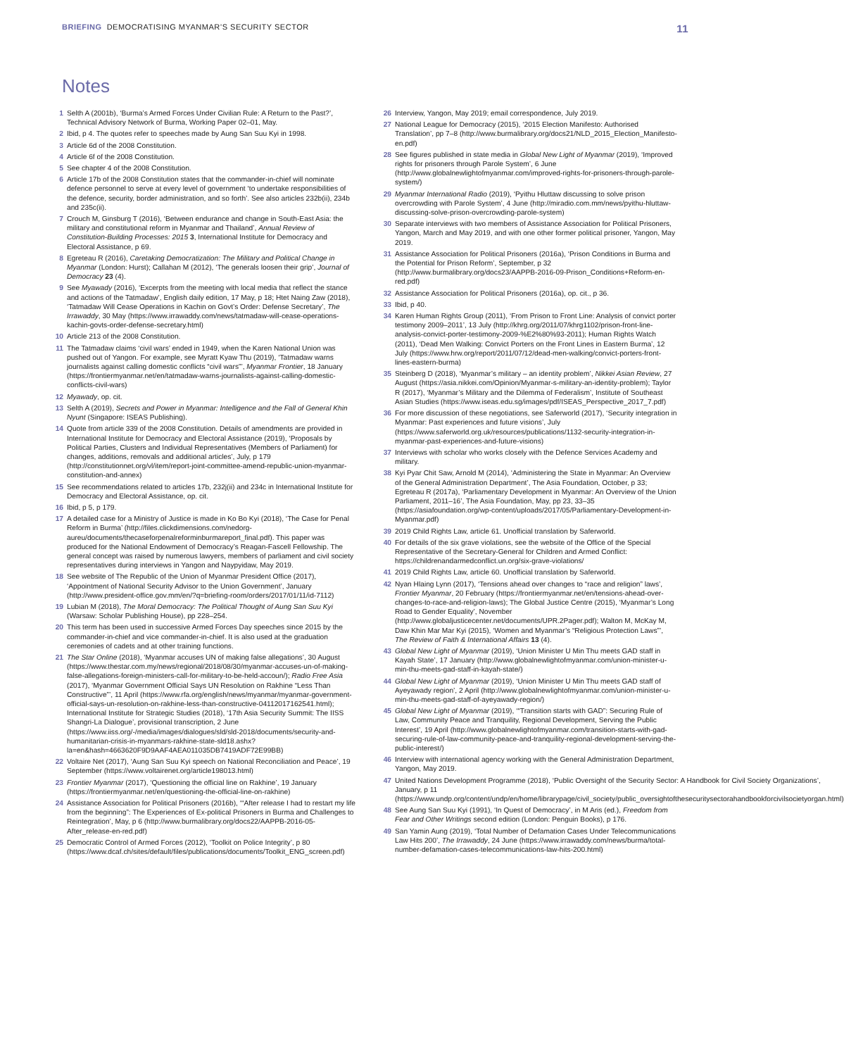BRIEFING DEMOCRATISING MYANMAR’S SECURITY SECTOR
11
Notes
1 Selth A (2001b), ‘Burma’s Armed Forces Under Civilian Rule: A Return to the Past?’, Technical Advisory Network of Burma, Working Paper 02–01, May.
2 Ibid, p 4. The quotes refer to speeches made by Aung San Suu Kyi in 1998.
3 Article 6d of the 2008 Constitution.
4 Article 6f of the 2008 Constitution.
5 See chapter 4 of the 2008 Constitution.
6 Article 17b of the 2008 Constitution states that the commander-in-chief will nominate defence personnel to serve at every level of government ‘to undertake responsibilities of the defence, security, border administration, and so forth’. See also articles 232b(ii), 234b and 235c(ii).
7 Crouch M, Ginsburg T (2016), ‘Between endurance and change in South-East Asia: the military and constitutional reform in Myanmar and Thailand’, Annual Review of Constitution-Building Processes: 2015 3, International Institute for Democracy and Electoral Assistance, p 69.
8 Egreteau R (2016), Caretaking Democratization: The Military and Political Change in Myanmar (London: Hurst); Callahan M (2012), ‘The generals loosen their grip’, Journal of Democracy 23 (4).
9 See Myawady (2016), ‘Excerpts from the meeting with local media that reflect the stance and actions of the Tatmadaw’, English daily edition, 17 May, p 18; Htet Naing Zaw (2018), ‘Tatmadaw Will Cease Operations in Kachin on Govt’s Order: Defense Secretary’, The Irrawaddy, 30 May (https://www.irrawaddy.com/news/tatmadaw-will-cease-operations-kachin-govts-order-defense-secretary.html)
10 Article 213 of the 2008 Constitution.
11 The Tatmadaw claims ‘civil wars’ ended in 1949, when the Karen National Union was pushed out of Yangon. For example, see Myratt Kyaw Thu (2019), ‘Tatmadaw warns journalists against calling domestic conflicts “civil wars”’, Myanmar Frontier, 18 January (https://frontiermyanmar.net/en/tatmadaw-warns-journalists-against-calling-domestic-conflicts-civil-wars)
12 Myawady, op. cit.
13 Selth A (2019), Secrets and Power in Myanmar: Intelligence and the Fall of General Khin Nyunt (Singapore: ISEAS Publishing).
14 Quote from article 339 of the 2008 Constitution. Details of amendments are provided in International Institute for Democracy and Electoral Assistance (2019), ‘Proposals by Political Parties, Clusters and Individual Representatives (Members of Parliament) for changes, additions, removals and additional articles’, July, p 179 (http://constitutionnet.org/vl/item/report-joint-committee-amend-republic-union-myanmar-constitution-and-annex)
15 See recommendations related to articles 17b, 232j(ii) and 234c in International Institute for Democracy and Electoral Assistance, op. cit.
16 Ibid, p 5, p 179.
17 A detailed case for a Ministry of Justice is made in Ko Bo Kyi (2018), ‘The Case for Penal Reform in Burma’ (http://files.clickdimensions.com/nedorg-aureu/documents/thecaseforpenalreforminburmareport_final.pdf). This paper was produced for the National Endowment of Democracy’s Reagan-Fascell Fellowship. The general concept was raised by numerous lawyers, members of parliament and civil society representatives during interviews in Yangon and Naypyidaw, May 2019.
18 See website of The Republic of the Union of Myanmar President Office (2017), ‘Appointment of National Security Advisor to the Union Government’, January (http://www.president-office.gov.mm/en/?q=briefing-room/orders/2017/01/11/id-7112)
19 Lubian M (2018), The Moral Democracy: The Political Thought of Aung San Suu Kyi (Warsaw: Scholar Publishing House), pp 228–254.
20 This term has been used in successive Armed Forces Day speeches since 2015 by the commander-in-chief and vice commander-in-chief. It is also used at the graduation ceremonies of cadets and at other training functions.
21 The Star Online (2018), ‘Myanmar accuses UN of making false allegations’, 30 August (https://www.thestar.com.my/news/regional/2018/08/30/myanmar-accuses-un-of-making-false-allegations-foreign-ministers-call-for-military-to-be-held-accoun/); Radio Free Asia (2017), ‘Myanmar Government Official Says UN Resolution on Rakhine “Less Than Constructive”’, 11 April (https://www.rfa.org/english/news/myanmar/myanmar-government-official-says-un-resolution-on-rakhine-less-than-constructive-04112017162541.html); International Institute for Strategic Studies (2018), ‘17th Asia Security Summit: The IISS Shangri-La Dialogue’, provisional transcription, 2 June (https://www.iiss.org/-/media/images/dialogues/sld/sld-2018/documents/security-and-humanitarian-crisis-in-myanmars-rakhine-state-sld18.ashx?la=en&hash=4663620F9D9AAF4AEA011035DB7419ADF72E99BB)
22 Voltaire Net (2017), ‘Aung San Suu Kyi speech on National Reconciliation and Peace’, 19 September (https://www.voltairenet.org/article198013.html)
23 Frontier Myanmar (2017), ‘Questioning the official line on Rakhine’, 19 January (https://frontiermyanmar.net/en/questioning-the-official-line-on-rakhine)
24 Assistance Association for Political Prisoners (2016b), ‘“After release I had to restart my life from the beginning”: The Experiences of Ex-political Prisoners in Burma and Challenges to Reintegration’, May, p 6 (http://www.burmalibrary.org/docs22/AAPPB-2016-05-After_release-en-red.pdf)
25 Democratic Control of Armed Forces (2012), ‘Toolkit on Police Integrity’, p 80 (https://www.dcaf.ch/sites/default/files/publications/documents/Toolkit_ENG_screen.pdf)
26 Interview, Yangon, May 2019; email correspondence, July 2019.
27 National League for Democracy (2015), ‘2015 Election Manifesto: Authorised Translation’, pp 7–8 (http://www.burmalibrary.org/docs21/NLD_2015_Election_Manifesto-en.pdf)
28 See figures published in state media in Global New Light of Myanmar (2019), ‘Improved rights for prisoners through Parole System’, 6 June (http://www.globalnewlightofmyanmar.com/improved-rights-for-prisoners-through-parole-system/)
29 Myanmar International Radio (2019), ‘Pyithu Hluttaw discussing to solve prison overcrowding with Parole System’, 4 June (http://miradio.com.mm/news/pyithu-hluttaw-discussing-solve-prison-overcrowding-parole-system)
30 Separate interviews with two members of Assistance Association for Political Prisoners, Yangon, March and May 2019, and with one other former political prisoner, Yangon, May 2019.
31 Assistance Association for Political Prisoners (2016a), ‘Prison Conditions in Burma and the Potential for Prison Reform’, September, p 32 (http://www.burmalibrary.org/docs23/AAPPB-2016-09-Prison_Conditions+Reform-en-red.pdf)
32 Assistance Association for Political Prisoners (2016a), op. cit., p 36.
33 Ibid, p 40.
34 Karen Human Rights Group (2011), ‘From Prison to Front Line: Analysis of convict porter testimony 2009–2011’, 13 July (http://khrg.org/2011/07/khrg1102/prison-front-line-analysis-convict-porter-testimony-2009-%E2%80%93-2011); Human Rights Watch (2011), ‘Dead Men Walking: Convict Porters on the Front Lines in Eastern Burma’, 12 July (https://www.hrw.org/report/2011/07/12/dead-men-walking/convict-porters-front-lines-eastern-burma)
35 Steinberg D (2018), ‘Myanmar’s military – an identity problem’, Nikkei Asian Review, 27 August (https://asia.nikkei.com/Opinion/Myanmar-s-military-an-identity-problem); Taylor R (2017), ‘Myanmar’s Military and the Dilemma of Federalism’, Institute of Southeast Asian Studies (https://www.iseas.edu.sg/images/pdf/ISEAS_Perspective_2017_7.pdf)
36 For more discussion of these negotiations, see Saferworld (2017), ‘Security integration in Myanmar: Past experiences and future visions’, July (https://www.saferworld.org.uk/resources/publications/1132-security-integration-in-myanmar-past-experiences-and-future-visions)
37 Interviews with scholar who works closely with the Defence Services Academy and military.
38 Kyi Pyar Chit Saw, Arnold M (2014), ‘Administering the State in Myanmar: An Overview of the General Administration Department’, The Asia Foundation, October, p 33; Egreteau R (2017a), ‘Parliamentary Development in Myanmar: An Overview of the Union Parliament, 2011–16’, The Asia Foundation, May, pp 23, 33–35 (https://asiafoundation.org/wp-content/uploads/2017/05/Parliamentary-Development-in-Myanmar.pdf)
39 2019 Child Rights Law, article 61. Unofficial translation by Saferworld.
40 For details of the six grave violations, see the website of the Office of the Special Representative of the Secretary-General for Children and Armed Conflict: https://childrenandarmedconflict.un.org/six-grave-violations/
41 2019 Child Rights Law, article 60. Unofficial translation by Saferworld.
42 Nyan Hlaing Lynn (2017), ‘Tensions ahead over changes to “race and religion” laws’, Frontier Myanmar, 20 February (https://frontiermyanmar.net/en/tensions-ahead-over-changes-to-race-and-religion-laws); The Global Justice Centre (2015), ‘Myanmar’s Long Road to Gender Equality’, November (http://www.globaljusticecenter.net/documents/UPR.2Pager.pdf); Walton M, McKay M, Daw Khin Mar Mar Kyi (2015), ‘Women and Myanmar’s “Religious Protection Laws”’, The Review of Faith & International Affairs 13 (4).
43 Global New Light of Myanmar (2019), ‘Union Minister U Min Thu meets GAD staff in Kayah State’, 17 January (http://www.globalnewlightofmyanmar.com/union-minister-u-min-thu-meets-gad-staff-in-kayah-state/)
44 Global New Light of Myanmar (2019), ‘Union Minister U Min Thu meets GAD staff of Ayeyawady region’, 2 April (http://www.globalnewlightofmyanmar.com/union-minister-u-min-thu-meets-gad-staff-of-ayeyawady-region/)
45 Global New Light of Myanmar (2019), ‘“Transition starts with GAD”: Securing Rule of Law, Community Peace and Tranquility, Regional Development, Serving the Public Interest’, 19 April (http://www.globalnewlightofmyanmar.com/transition-starts-with-gad-securing-rule-of-law-community-peace-and-tranquility-regional-development-serving-the-public-interest/)
46 Interview with international agency working with the General Administration Department, Yangon, May 2019.
47 United Nations Development Programme (2018), ‘Public Oversight of the Security Sector: A Handbook for Civil Society Organizations’, January, p 11 (https://www.undp.org/content/undp/en/home/librarypage/civil_society/public_oversightofthesecuritysectorahandbookforcivilsocietyorgan.html)
48 See Aung San Suu Kyi (1991), ‘In Quest of Democracy’, in M Aris (ed.), Freedom from Fear and Other Writings second edition (London: Penguin Books), p 176.
49 San Yamin Aung (2019), ‘Total Number of Defamation Cases Under Telecommunications Law Hits 200’, The Irrawaddy, 24 June (https://www.irrawaddy.com/news/burma/total-number-defamation-cases-telecommunications-law-hits-200.html)